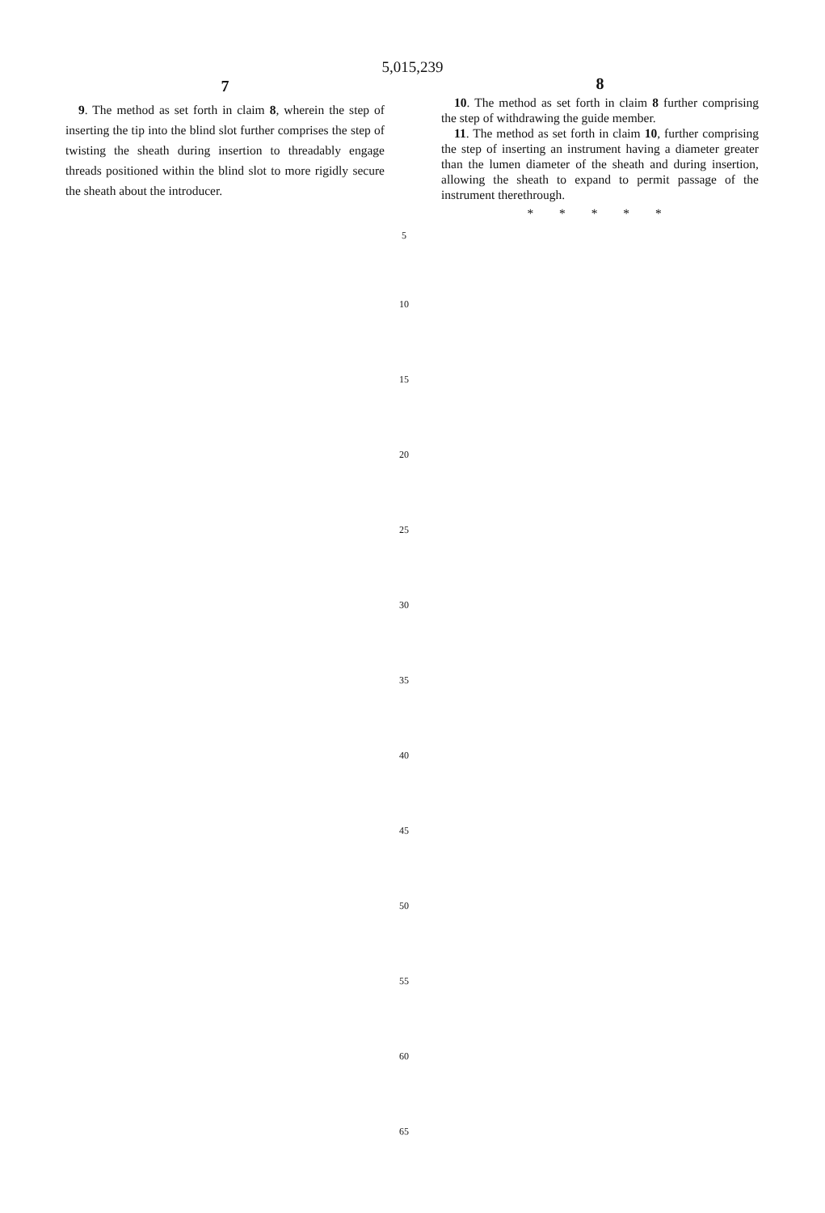5,015,239
7
9. The method as set forth in claim 8, wherein the step of inserting the tip into the blind slot further comprises the step of twisting the sheath during insertion to threadably engage threads positioned within the blind slot to more rigidly secure the sheath about the introducer.
5
10
15
20
25
30
35
40
45
50
55
60
65
8
10. The method as set forth in claim 8 further comprising the step of withdrawing the guide member.
11. The method as set forth in claim 10, further comprising the step of inserting an instrument having a diameter greater than the lumen diameter of the sheath and during insertion, allowing the sheath to expand to permit passage of the instrument therethrough.
* * * * *